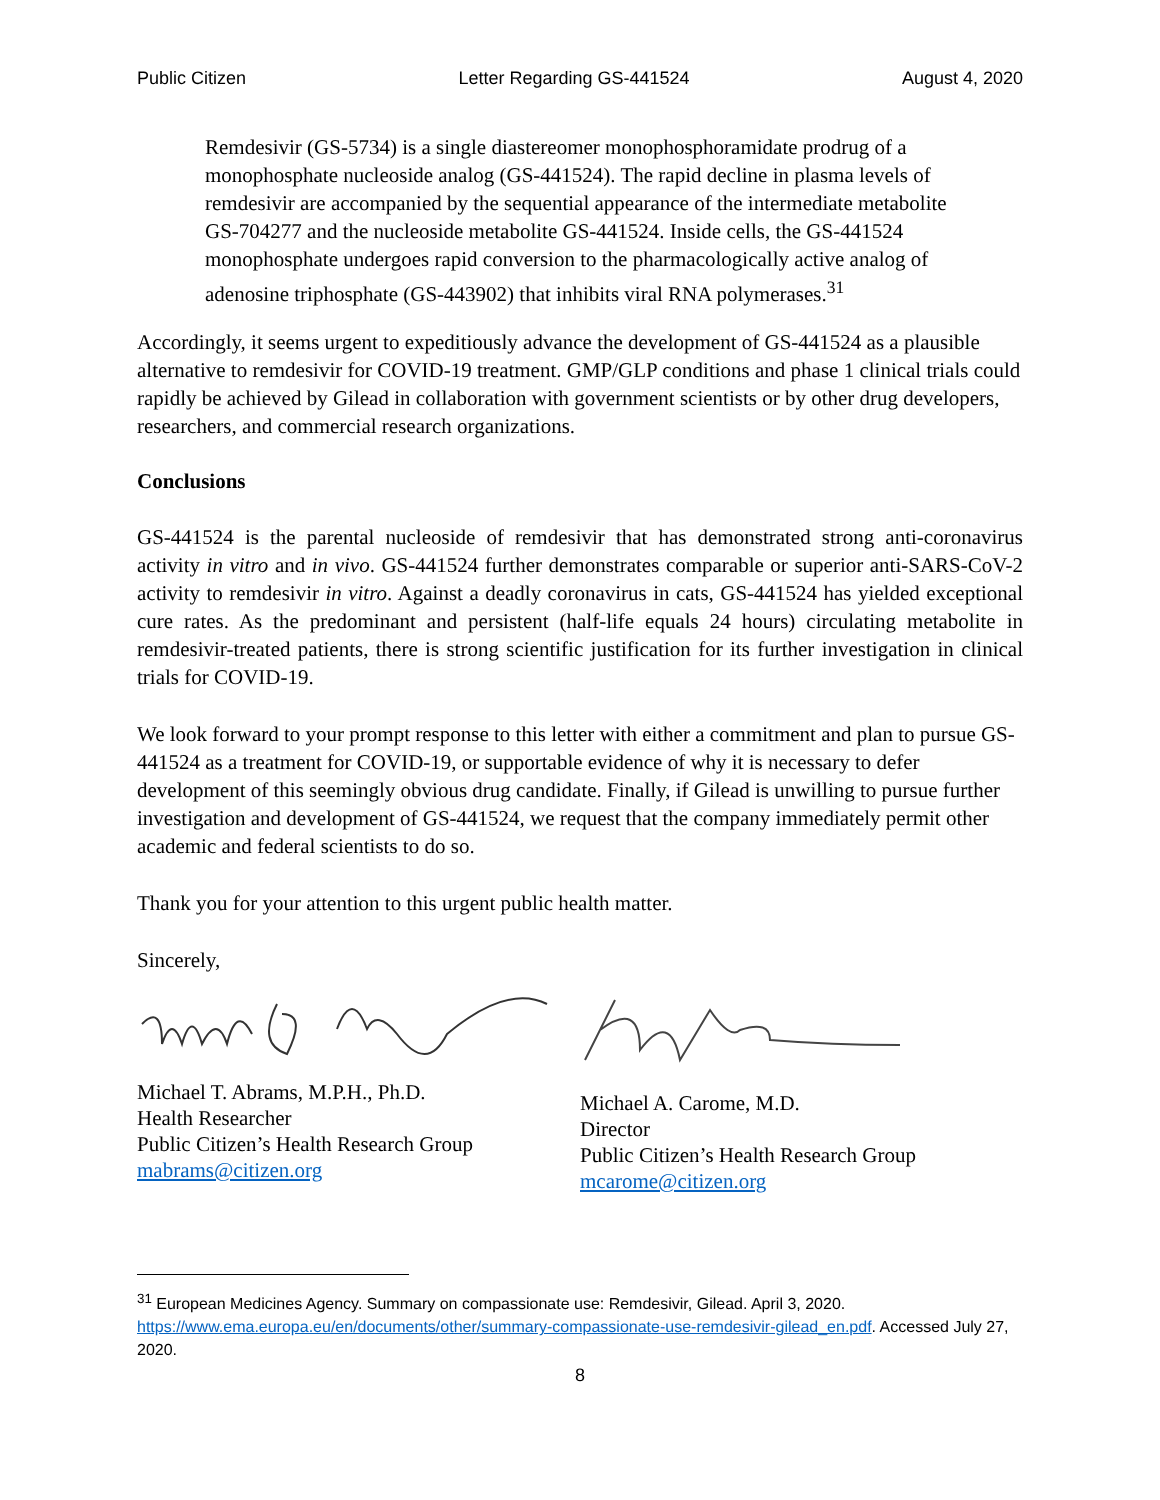Public Citizen Letter Regarding GS-441524 August 4, 2020
Remdesivir (GS-5734) is a single diastereomer monophosphoramidate prodrug of a monophosphate nucleoside analog (GS-441524). The rapid decline in plasma levels of remdesivir are accompanied by the sequential appearance of the intermediate metabolite GS-704277 and the nucleoside metabolite GS-441524. Inside cells, the GS-441524 monophosphate undergoes rapid conversion to the pharmacologically active analog of adenosine triphosphate (GS-443902) that inhibits viral RNA polymerases.<sup>31</sup>
Accordingly, it seems urgent to expeditiously advance the development of GS-441524 as a plausible alternative to remdesivir for COVID-19 treatment. GMP/GLP conditions and phase 1 clinical trials could rapidly be achieved by Gilead in collaboration with government scientists or by other drug developers, researchers, and commercial research organizations.
Conclusions
GS-441524 is the parental nucleoside of remdesivir that has demonstrated strong anti-coronavirus activity in vitro and in vivo. GS-441524 further demonstrates comparable or superior anti-SARS-CoV-2 activity to remdesivir in vitro. Against a deadly coronavirus in cats, GS-441524 has yielded exceptional cure rates. As the predominant and persistent (half-life equals 24 hours) circulating metabolite in remdesivir-treated patients, there is strong scientific justification for its further investigation in clinical trials for COVID-19.
We look forward to your prompt response to this letter with either a commitment and plan to pursue GS-441524 as a treatment for COVID-19, or supportable evidence of why it is necessary to defer development of this seemingly obvious drug candidate. Finally, if Gilead is unwilling to pursue further investigation and development of GS-441524, we request that the company immediately permit other academic and federal scientists to do so.
Thank you for your attention to this urgent public health matter.
Sincerely,
Michael T. Abrams, M.P.H., Ph.D.
Health Researcher
Public Citizen’s Health Research Group
mabrams@citizen.org
Michael A. Carome, M.D.
Director
Public Citizen’s Health Research Group
mcarome@citizen.org
<sup>31</sup> European Medicines Agency. Summary on compassionate use: Remdesivir, Gilead. April 3, 2020. https://www.ema.europa.eu/en/documents/other/summary-compassionate-use-remdesivir-gilead_en.pdf. Accessed July 27, 2020.
8